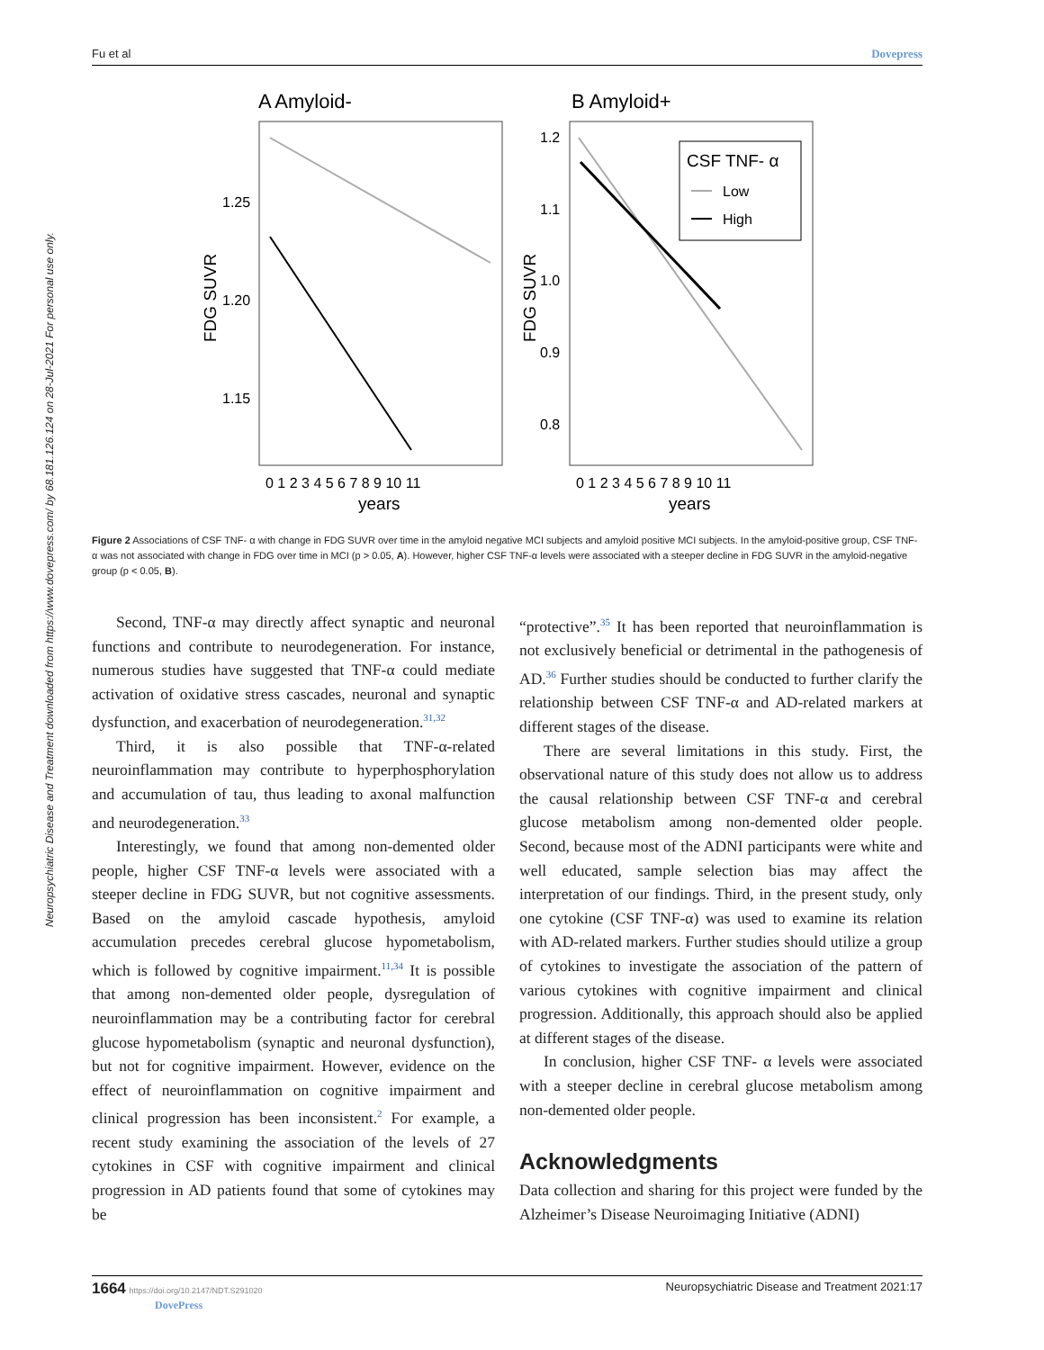Fu et al Dovepress
Neuropsychiatric Disease and Treatment downloaded from https://www.dovepress.com/ by 68.181.126.124 on 28-Jul-2021 For personal use only.
A Amyloid-
B Amyloid+
CSF TNF- α
Low
High
1.25
1.20
1.15
1.2
1.1
1.0
0.9
0.8
0 1 2 3 4 5 6 7 8 9 10 11
0 1 2 3 4 5 6 7 8 9 10 11
years
years
FDG SUVR
FDG SUVR
Figure 2 Associations of CSF TNF- α with change in FDG SUVR over time in the amyloid negative MCI subjects and amyloid positive MCI subjects. In the amyloid-positive group, CSF TNF-α was not associated with change in FDG over time in MCI (p > 0.05, A). However, higher CSF TNF-α levels were associated with a steeper decline in FDG SUVR in the amyloid-negative group (p < 0.05, B).
Second, TNF-α may directly affect synaptic and neuronal functions and contribute to neurodegeneration. For instance, numerous studies have suggested that TNF-α could mediate activation of oxidative stress cascades, neuronal and synaptic dysfunction, and exacerbation of neurodegeneration.<sup>31,32</sup>
Third, it is also possible that TNF-α-related neuroinflammation may contribute to hyperphosphorylation and accumulation of tau, thus leading to axonal malfunction and neurodegeneration.<sup>33</sup>
Interestingly, we found that among non-demented older people, higher CSF TNF-α levels were associated with a steeper decline in FDG SUVR, but not cognitive assessments. Based on the amyloid cascade hypothesis, amyloid accumulation precedes cerebral glucose hypometabolism, which is followed by cognitive impairment.<sup>11,34</sup> It is possible that among non-demented older people, dysregulation of neuroinflammation may be a contributing factor for cerebral glucose hypometabolism (synaptic and neuronal dysfunction), but not for cognitive impairment. However, evidence on the effect of neuroinflammation on cognitive impairment and clinical progression has been inconsistent.<sup>2</sup> For example, a recent study examining the association of the levels of 27 cytokines in CSF with cognitive impairment and clinical progression in AD patients found that some of cytokines may be
“protective”.<sup>35</sup> It has been reported that neuroinflammation is not exclusively beneficial or detrimental in the pathogenesis of AD.<sup>36</sup> Further studies should be conducted to further clarify the relationship between CSF TNF-α and AD-related markers at different stages of the disease.
There are several limitations in this study. First, the observational nature of this study does not allow us to address the causal relationship between CSF TNF-α and cerebral glucose metabolism among non-demented older people. Second, because most of the ADNI participants were white and well educated, sample selection bias may affect the interpretation of our findings. Third, in the present study, only one cytokine (CSF TNF-α) was used to examine its relation with AD-related markers. Further studies should utilize a group of cytokines to investigate the association of the pattern of various cytokines with cognitive impairment and clinical progression. Additionally, this approach should also be applied at different stages of the disease.
In conclusion, higher CSF TNF- α levels were associated with a steeper decline in cerebral glucose metabolism among non-demented older people.
Acknowledgments
Data collection and sharing for this project were funded by the Alzheimer’s Disease Neuroimaging Initiative (ADNI)
1664 https://doi.org/10.2147/NDT.S291020
DovePress Neuropsychiatric Disease and Treatment 2021:17